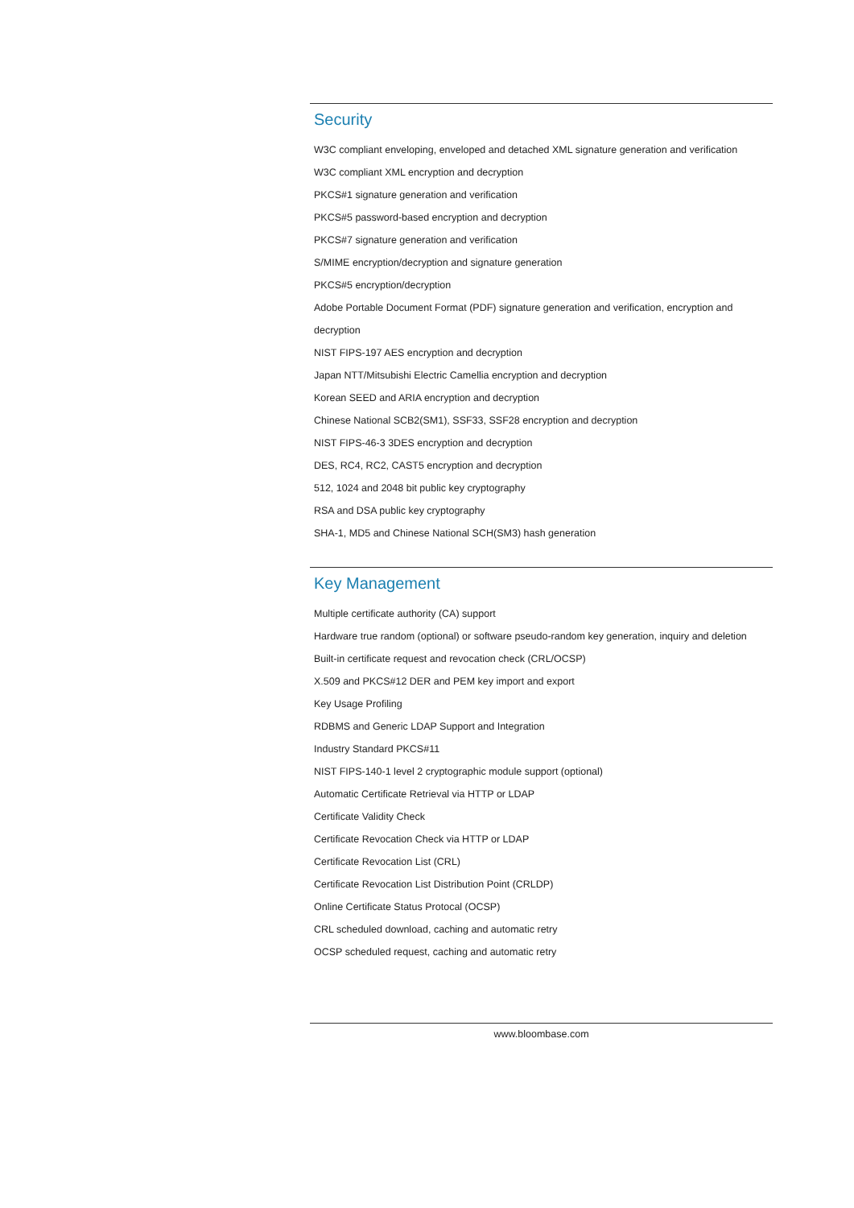Security
W3C compliant enveloping, enveloped and detached XML signature generation and verification
W3C compliant XML encryption and decryption
PKCS#1 signature generation and verification
PKCS#5 password-based encryption and decryption
PKCS#7 signature generation and verification
S/MIME encryption/decryption and signature generation
PKCS#5 encryption/decryption
Adobe Portable Document Format (PDF) signature generation and verification, encryption and decryption
NIST FIPS-197 AES encryption and decryption
Japan NTT/Mitsubishi Electric Camellia encryption and decryption
Korean SEED and ARIA encryption and decryption
Chinese National SCB2(SM1), SSF33, SSF28 encryption and decryption
NIST FIPS-46-3 3DES encryption and decryption
DES, RC4, RC2, CAST5 encryption and decryption
512, 1024 and 2048 bit public key cryptography
RSA and DSA public key cryptography
SHA-1, MD5 and Chinese National SCH(SM3) hash generation
Key Management
Multiple certificate authority (CA) support
Hardware true random (optional) or software pseudo-random key generation, inquiry and deletion
Built-in certificate request and revocation check (CRL/OCSP)
X.509 and PKCS#12 DER and PEM key import and export
Key Usage Profiling
RDBMS and Generic LDAP Support and Integration
Industry Standard PKCS#11
NIST FIPS-140-1 level 2 cryptographic module support (optional)
Automatic Certificate Retrieval via HTTP or LDAP
Certificate Validity Check
Certificate Revocation Check via HTTP or LDAP
Certificate Revocation List (CRL)
Certificate Revocation List Distribution Point (CRLDP)
Online Certificate Status Protocal (OCSP)
CRL scheduled download, caching and automatic retry
OCSP scheduled request, caching and automatic retry
www.bloombase.com